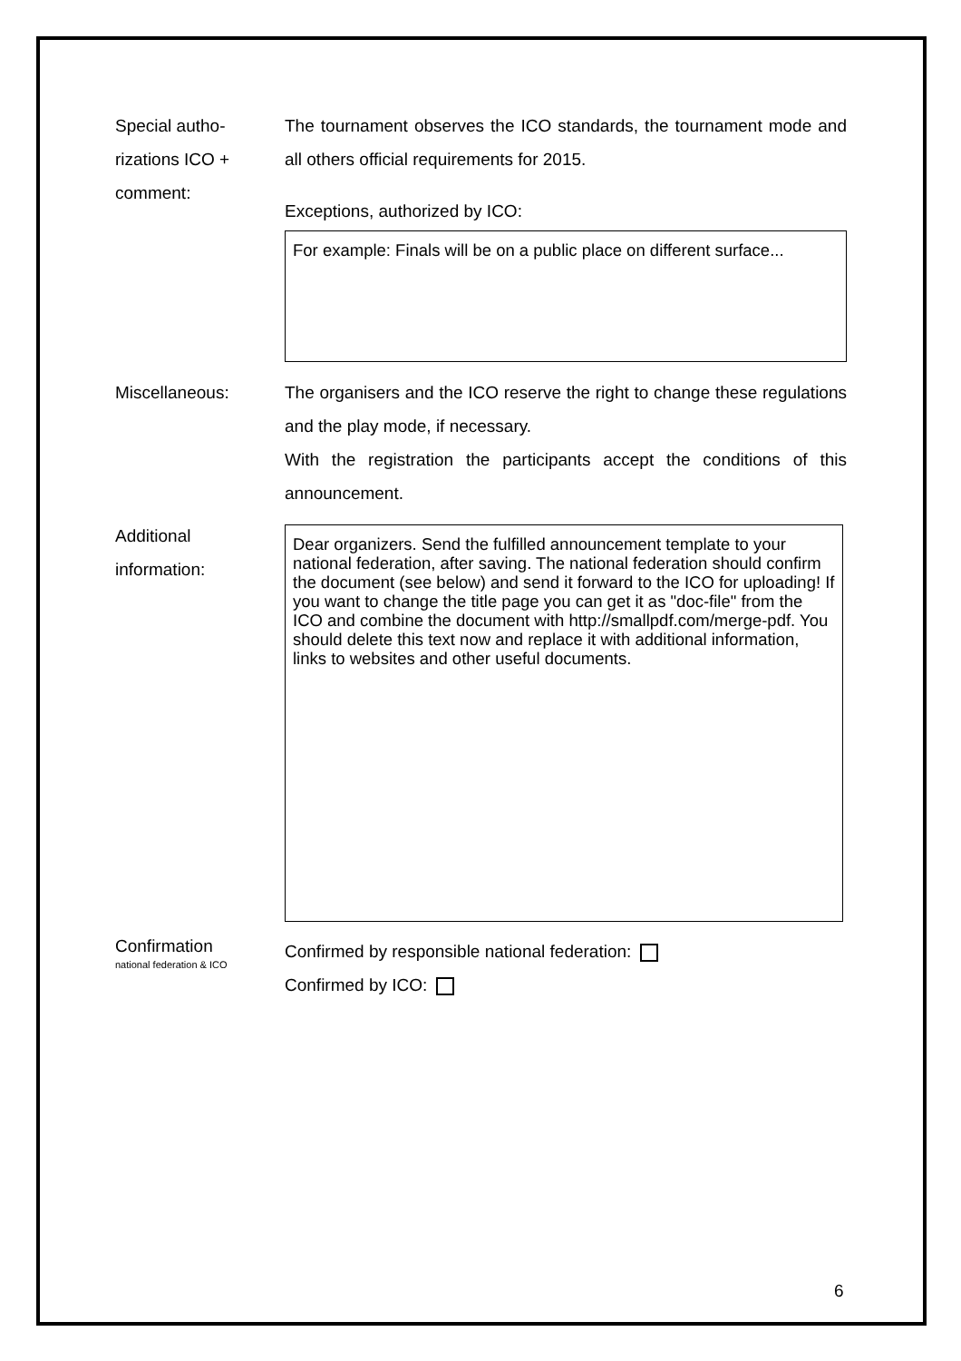Special autho-
rizations ICO +
comment:
The tournament observes the ICO standards, the tournament mode and all others official requirements for 2015.
Exceptions, authorized by ICO:
For example: Finals will be on a public place on different surface...
Miscellaneous: The organisers and the ICO reserve the right to change these regulations and the play mode, if necessary.
With the registration the participants accept the conditions of this announcement.
Additional
information:
Dear organizers. Send the fulfilled announcement template to your national federation, after saving. The national federation should confirm the document (see below) and send it forward to the ICO for uploading! If you want to change the title page you can get it as "doc-file" from the ICO and combine the document with http://smallpdf.com/merge-pdf. You should delete this text now and replace it with additional information, links to websites and other useful documents.
Confirmation
national federation & ICO
Confirmed by responsible national federation:
Confirmed by ICO:
6